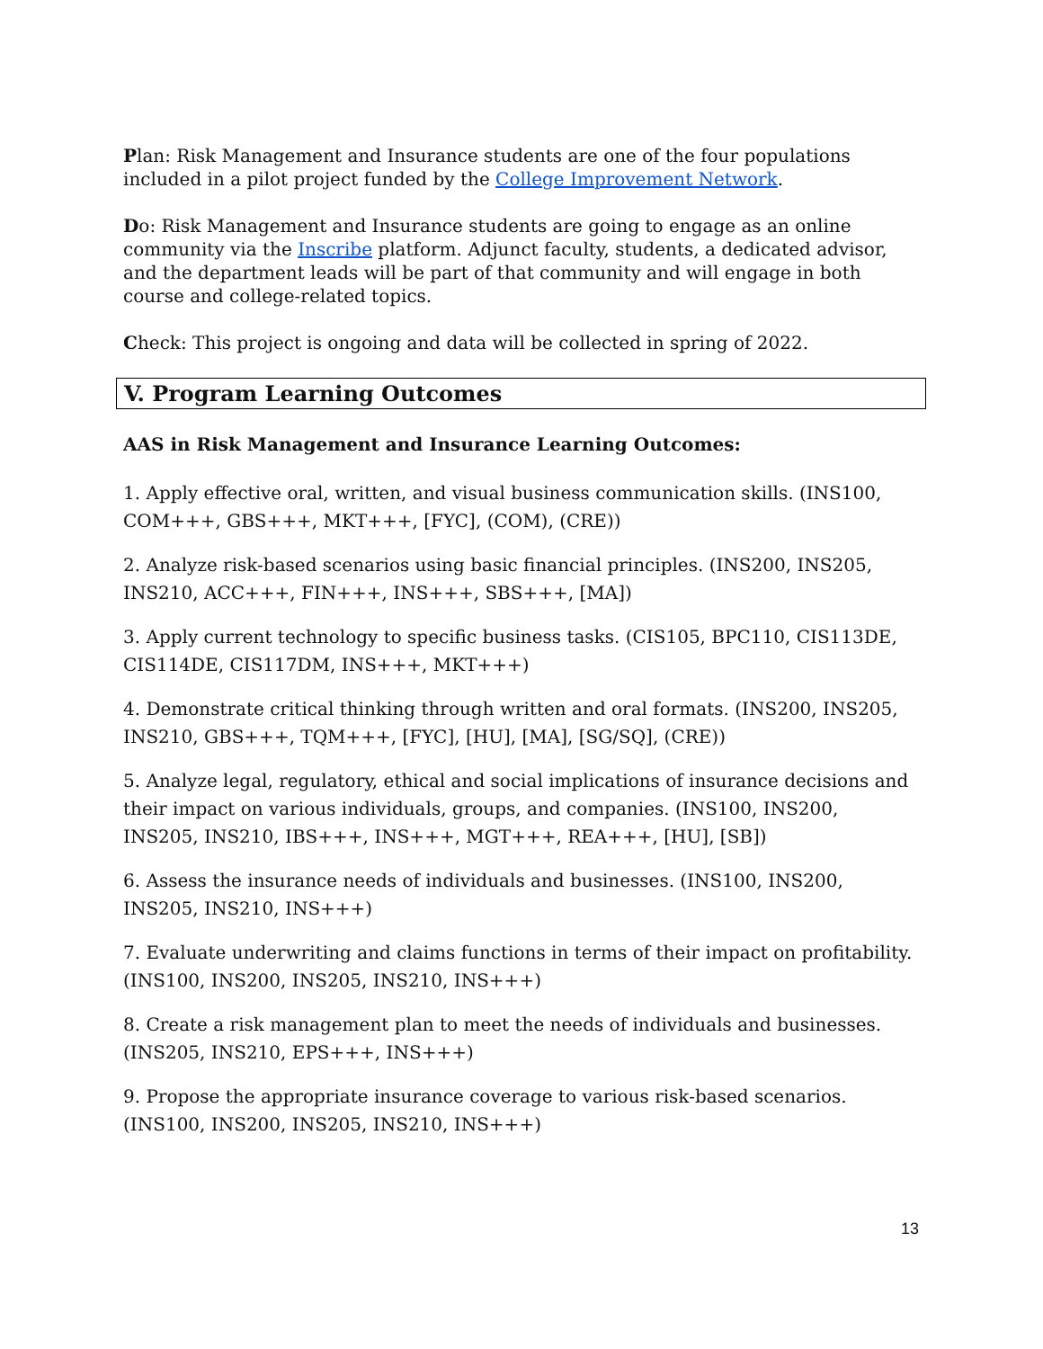Plan: Risk Management and Insurance students are one of the four populations included in a pilot project funded by the College Improvement Network.
Do: Risk Management and Insurance students are going to engage as an online community via the Inscribe platform. Adjunct faculty, students, a dedicated advisor, and the department leads will be part of that community and will engage in both course and college-related topics.
Check: This project is ongoing and data will be collected in spring of 2022.
V. Program Learning Outcomes
AAS in Risk Management and Insurance Learning Outcomes:
1. Apply effective oral, written, and visual business communication skills. (INS100, COM+++, GBS+++, MKT+++, [FYC], (COM), (CRE))
2. Analyze risk-based scenarios using basic financial principles. (INS200, INS205, INS210, ACC+++, FIN+++, INS+++, SBS+++, [MA])
3. Apply current technology to specific business tasks. (CIS105, BPC110, CIS113DE, CIS114DE, CIS117DM, INS+++, MKT+++)
4. Demonstrate critical thinking through written and oral formats. (INS200, INS205, INS210, GBS+++, TQM+++, [FYC], [HU], [MA], [SG/SQ], (CRE))
5. Analyze legal, regulatory, ethical and social implications of insurance decisions and their impact on various individuals, groups, and companies. (INS100, INS200, INS205, INS210, IBS+++, INS+++, MGT+++, REA+++, [HU], [SB])
6. Assess the insurance needs of individuals and businesses. (INS100, INS200, INS205, INS210, INS+++)
7. Evaluate underwriting and claims functions in terms of their impact on profitability. (INS100, INS200, INS205, INS210, INS+++)
8. Create a risk management plan to meet the needs of individuals and businesses. (INS205, INS210, EPS+++, INS+++)
9. Propose the appropriate insurance coverage to various risk-based scenarios. (INS100, INS200, INS205, INS210, INS+++)
13